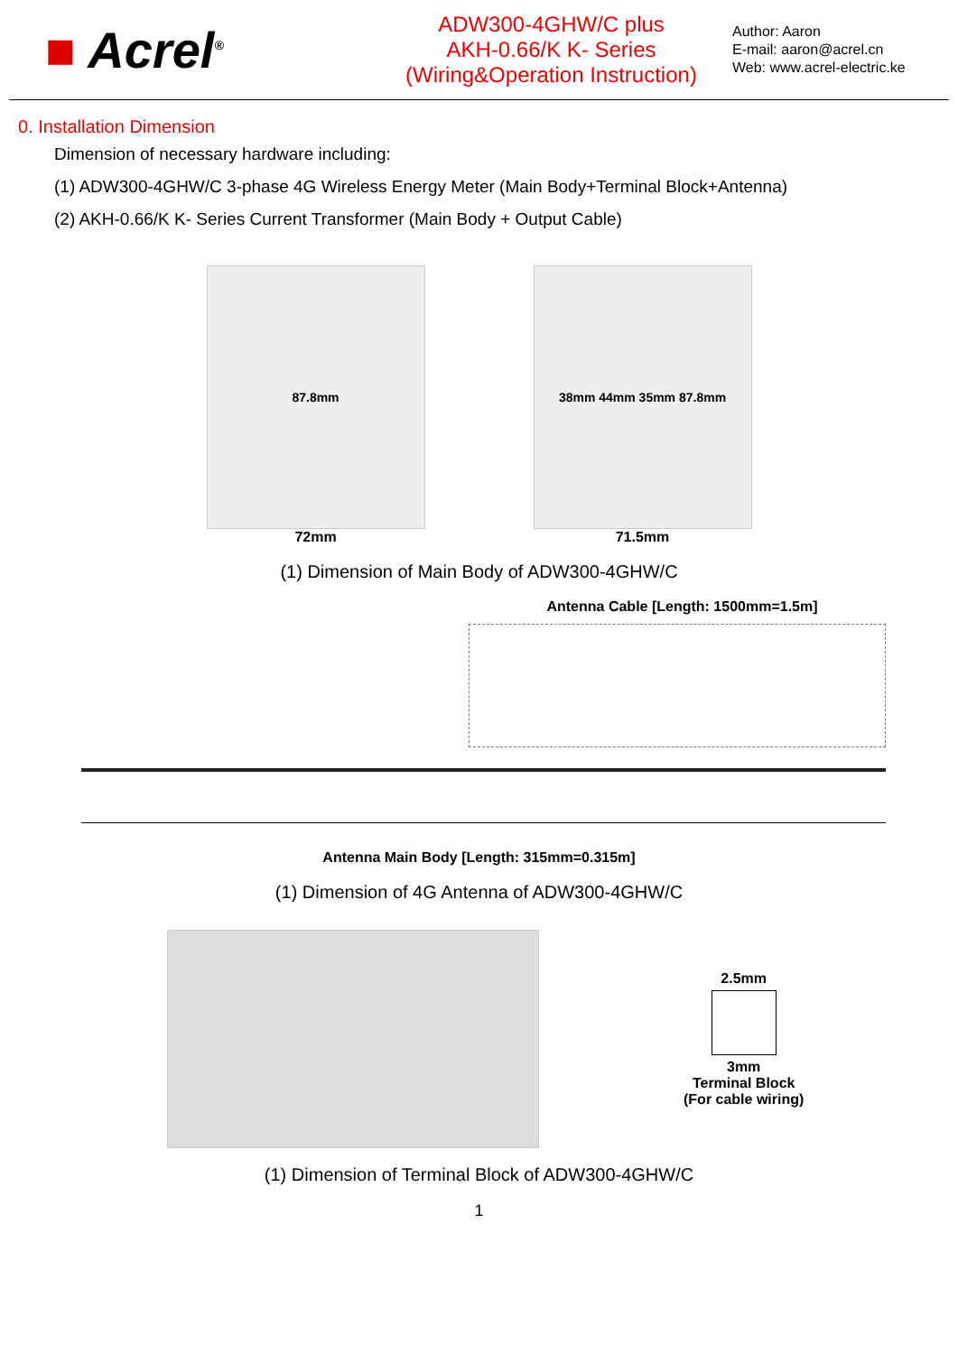■ Acrel<sup>®</sup>
ADW300-4GHW/C plus
AKH-0.66/K K- Series
(Wiring&Operation Instruction)
Author: Aaron
E-mail: aaron@acrel.cn
Web: www.acrel-electric.ke
0. Installation Dimension
Dimension of necessary hardware including:
(1) ADW300-4GHW/C 3-phase 4G Wireless Energy Meter (Main Body+Terminal Block+Antenna)
(2) AKH-0.66/K K- Series Current Transformer (Main Body + Output Cable)
87.8mm
72mm
38mm 44mm 35mm 87.8mm
71.5mm
(1) Dimension of Main Body of ADW300-4GHW/C
Antenna Cable [Length: 1500mm=1.5m]
Antenna Main Body [Length: 315mm=0.315m]
(1) Dimension of 4G Antenna of ADW300-4GHW/C
2.5mm
3mm
Terminal Block
(For cable wiring)
(1) Dimension of Terminal Block of ADW300-4GHW/C
1